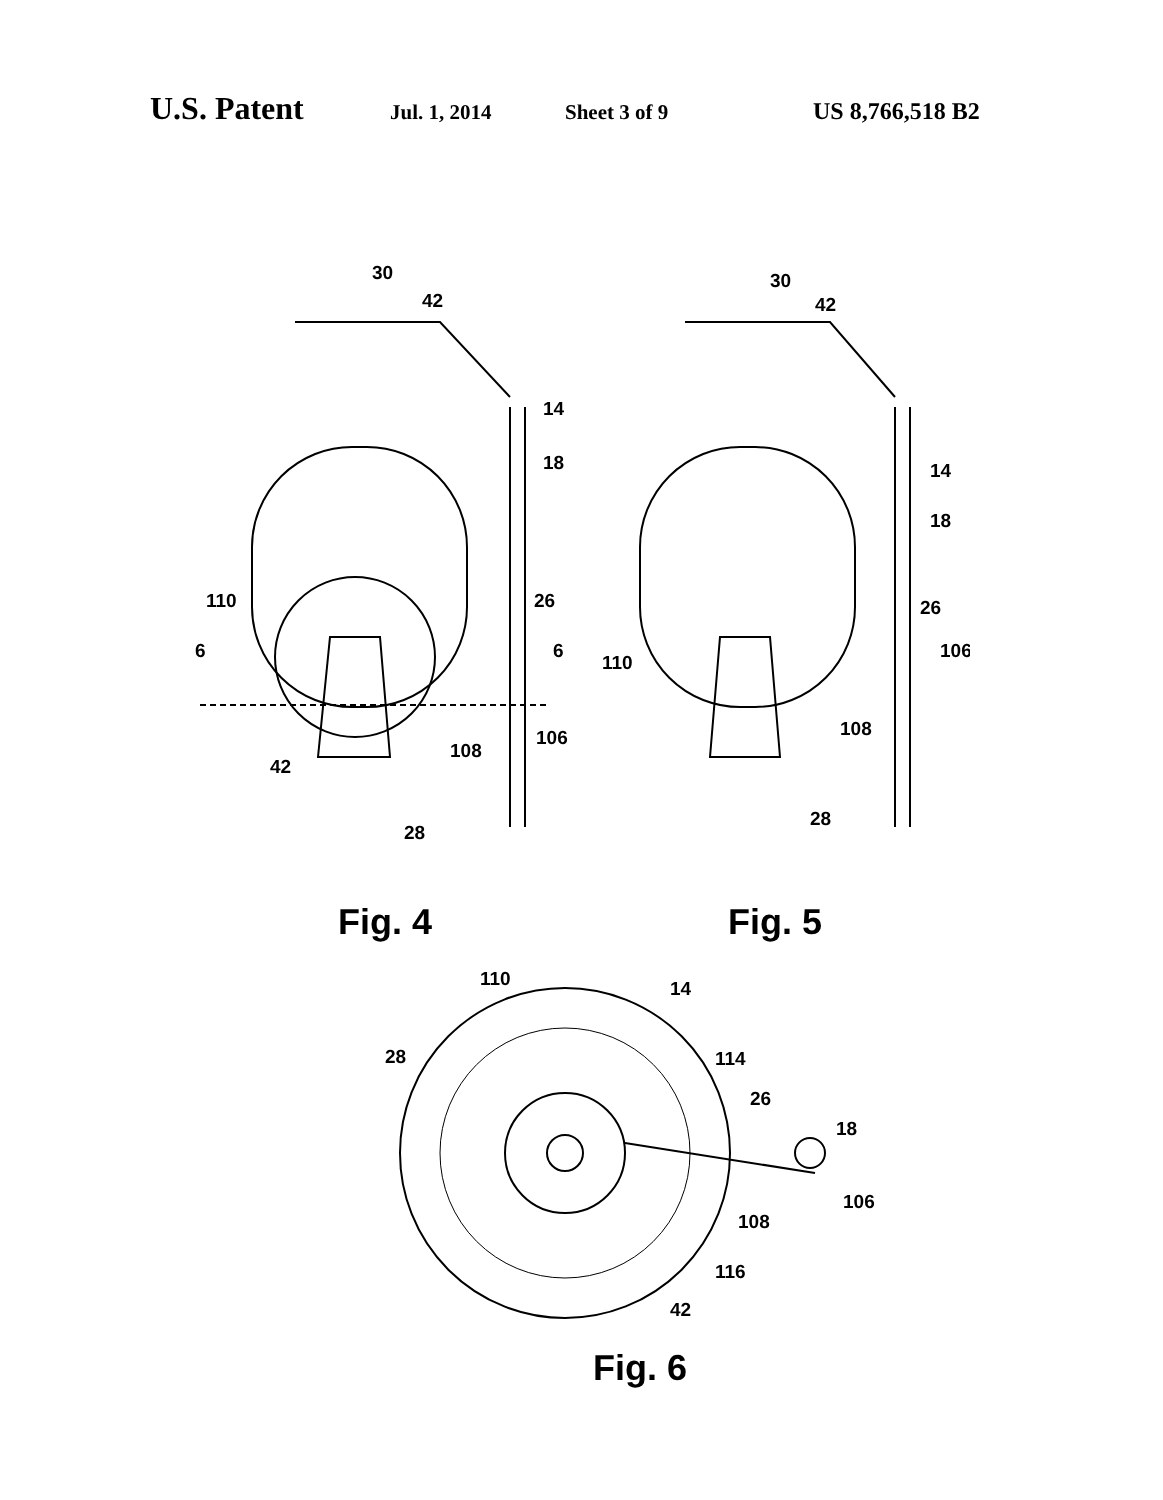U.S. Patent Jul. 1, 2014 Sheet 3 of 9 US 8,766,518 B2
30
42
14
18
110
26
6
6
106
108
42
28
Fig. 4
30
42
14
18
26
110
106
108
28
Fig. 5
110
14
28
114
26
18
106
108
116
42
Fig. 6